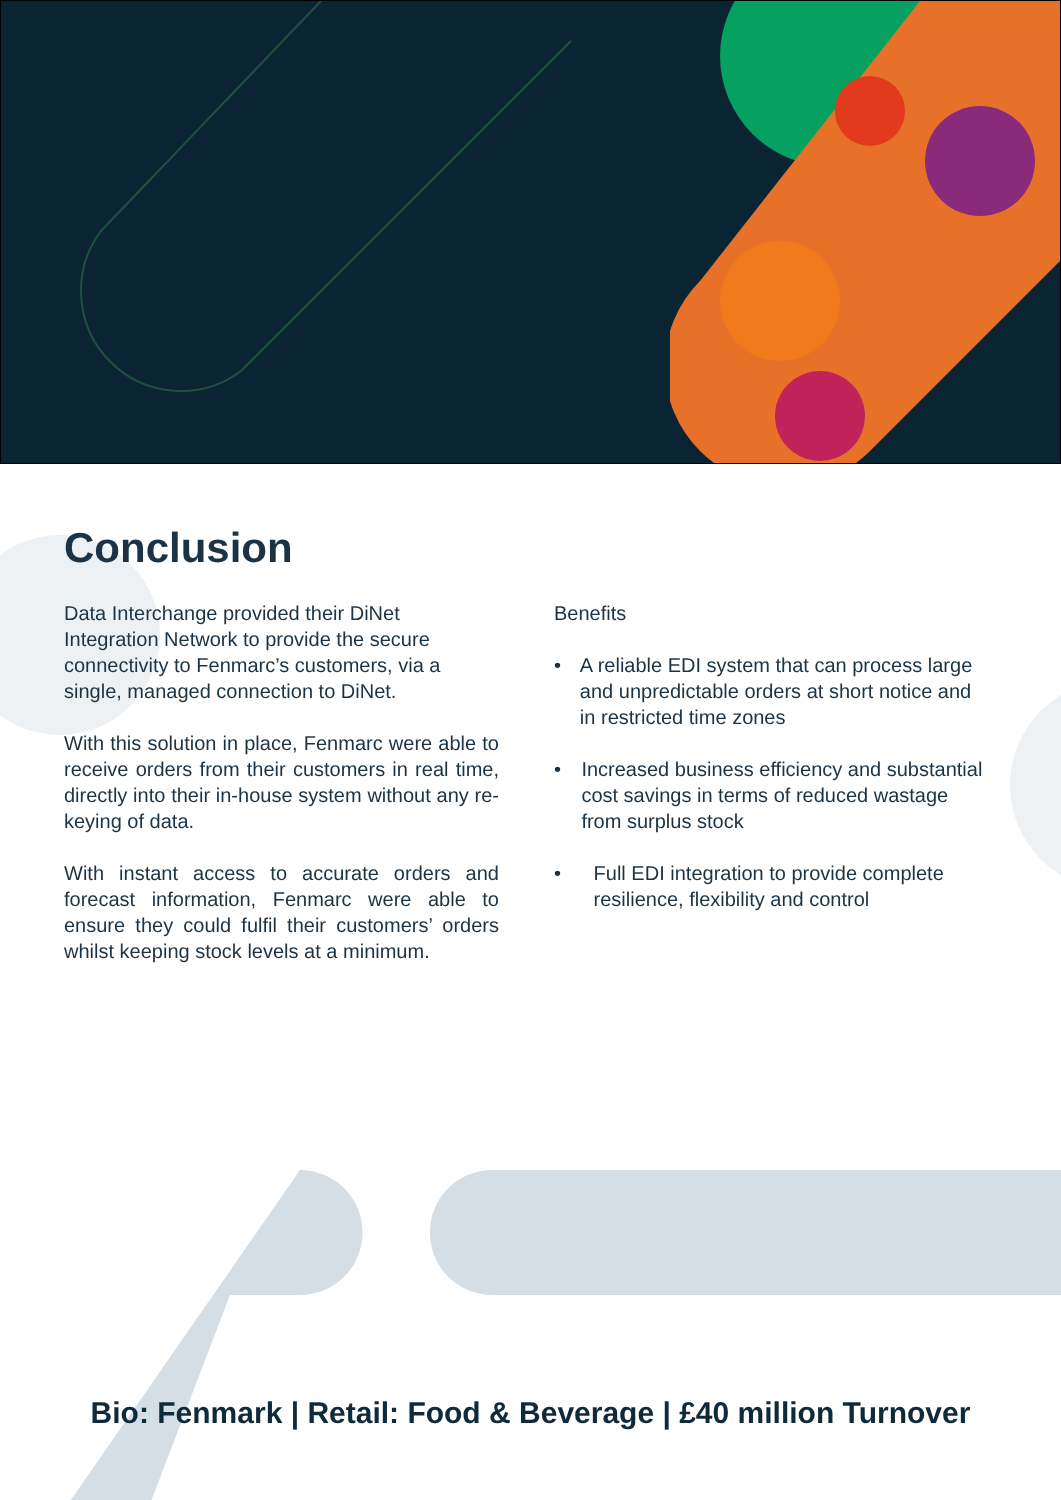Conclusion
Data Interchange provided their DiNet Integration Network to provide the secure connectivity to Fenmarc’s customers, via a single, managed connection to DiNet.
With this solution in place, Fenmarc were able to receive orders from their customers in real time, directly into their in-house system without any re-keying of data.
With instant access to accurate orders and forecast information, Fenmarc were able to ensure they could fulfil their customers’ orders whilst keeping stock levels at a minimum.
Benefits
• A reliable EDI system that can process large and unpredictable orders at short notice and in restricted time zones
• Increased business efficiency and substantial cost savings in terms of reduced wastage from surplus stock
• Full EDI integration to provide complete resilience, flexibility and control
Bio: Fenmark | Retail: Food & Beverage | £40 million Turnover